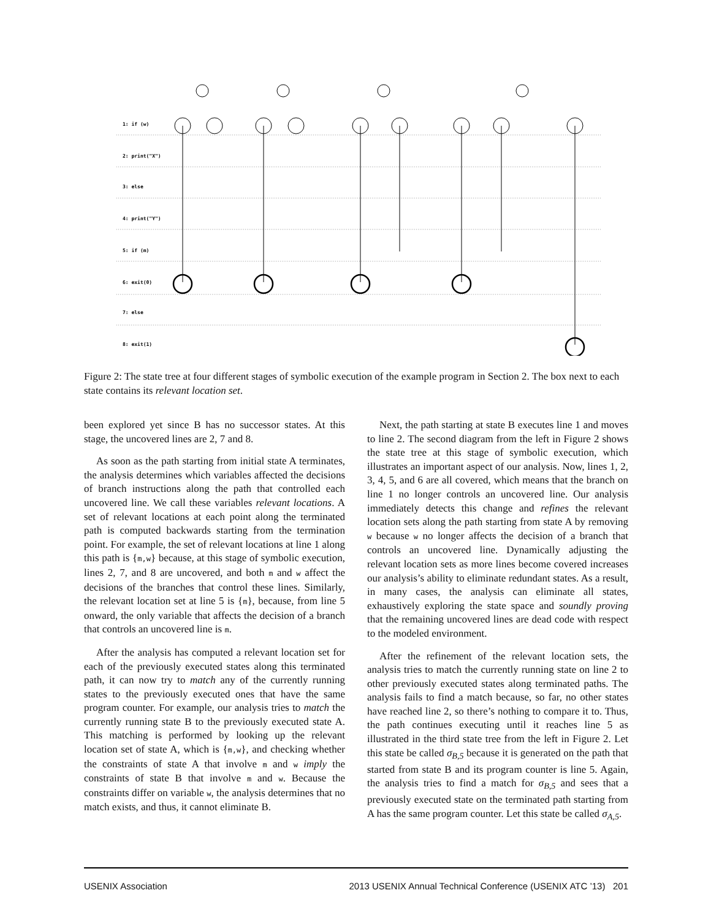1: if (w)
2: print("X")
3: else
4: print("Y")
5: if (m)
6: exit(0)
7: else
8: exit(1)
Figure 2: The state tree at four different stages of symbolic execution of the example program in Section 2. The box next to each state contains its relevant location set.
been explored yet since B has no successor states. At this stage, the uncovered lines are 2, 7 and 8.
As soon as the path starting from initial state A terminates, the analysis determines which variables affected the decisions of branch instructions along the path that controlled each uncovered line. We call these variables relevant locations. A set of relevant locations at each point along the terminated path is computed backwards starting from the termination point. For example, the set of relevant locations at line 1 along this path is {m,w} because, at this stage of symbolic execution, lines 2, 7, and 8 are uncovered, and both m and w affect the decisions of the branches that control these lines. Similarly, the relevant location set at line 5 is {m}, because, from line 5 onward, the only variable that affects the decision of a branch that controls an uncovered line is m.
After the analysis has computed a relevant location set for each of the previously executed states along this terminated path, it can now try to match any of the currently running states to the previously executed ones that have the same program counter. For example, our analysis tries to match the currently running state B to the previously executed state A. This matching is performed by looking up the relevant location set of state A, which is {m,w}, and checking whether the constraints of state A that involve m and w imply the constraints of state B that involve m and w. Because the constraints differ on variable w, the analysis determines that no match exists, and thus, it cannot eliminate B.
Next, the path starting at state B executes line 1 and moves to line 2. The second diagram from the left in Figure 2 shows the state tree at this stage of symbolic execution, which illustrates an important aspect of our analysis. Now, lines 1, 2, 3, 4, 5, and 6 are all covered, which means that the branch on line 1 no longer controls an uncovered line. Our analysis immediately detects this change and refines the relevant location sets along the path starting from state A by removing w because w no longer affects the decision of a branch that controls an uncovered line. Dynamically adjusting the relevant location sets as more lines become covered increases our analysis’s ability to eliminate redundant states. As a result, in many cases, the analysis can eliminate all states, exhaustively exploring the state space and soundly proving that the remaining uncovered lines are dead code with respect to the modeled environment.
After the refinement of the relevant location sets, the analysis tries to match the currently running state on line 2 to other previously executed states along terminated paths. The analysis fails to find a match because, so far, no other states have reached line 2, so there’s nothing to compare it to. Thus, the path continues executing until it reaches line 5 as illustrated in the third state tree from the left in Figure 2. Let this state be called σ<sub>B,5</sub> because it is generated on the path that started from state B and its program counter is line 5. Again, the analysis tries to find a match for σ<sub>B,5</sub> and sees that a previously executed state on the terminated path starting from A has the same program counter. Let this state be called σ<sub>A,5</sub>.
USENIX Association 2013 USENIX Annual Technical Conference (USENIX ATC ’13) 201